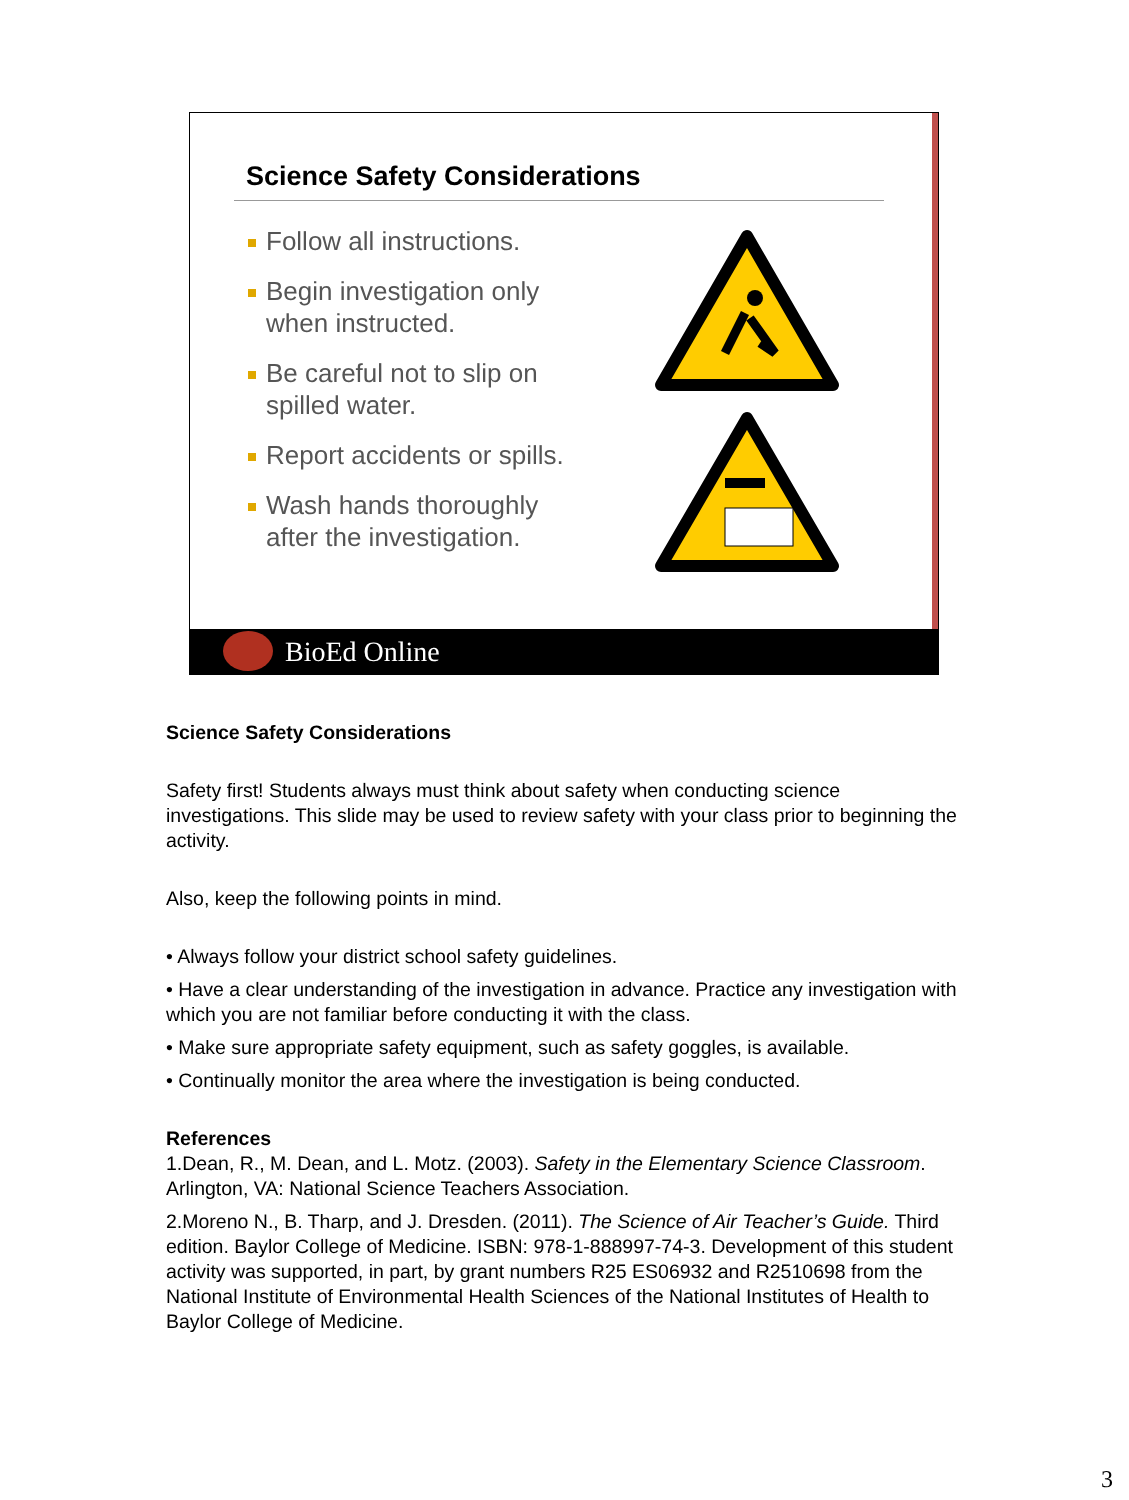Science Safety Considerations
Follow all instructions.
Begin investigation only when instructed.
Be careful not to slip on spilled water.
Report accidents or spills.
Wash hands thoroughly after the investigation.
BioEd Online
Science Safety Considerations
Safety first! Students always must think about safety when conducting science investigations. This slide may be used to review safety with your class prior to beginning the activity.
Also, keep the following points in mind.
• Always follow your district school safety guidelines.
• Have a clear understanding of the investigation in advance. Practice any investigation with which you are not familiar before conducting it with the class.
• Make sure appropriate safety equipment, such as safety goggles, is available.
• Continually monitor the area where the investigation is being conducted.
References
1.Dean, R., M. Dean, and L. Motz. (2003). Safety in the Elementary Science Classroom. Arlington, VA: National Science Teachers Association.
2.Moreno N., B. Tharp, and J. Dresden. (2011). The Science of Air Teacher’s Guide. Third edition. Baylor College of Medicine. ISBN: 978-1-888997-74-3. Development of this student activity was supported, in part, by grant numbers R25 ES06932 and R2510698 from the National Institute of Environmental Health Sciences of the National Institutes of Health to Baylor College of Medicine.
3